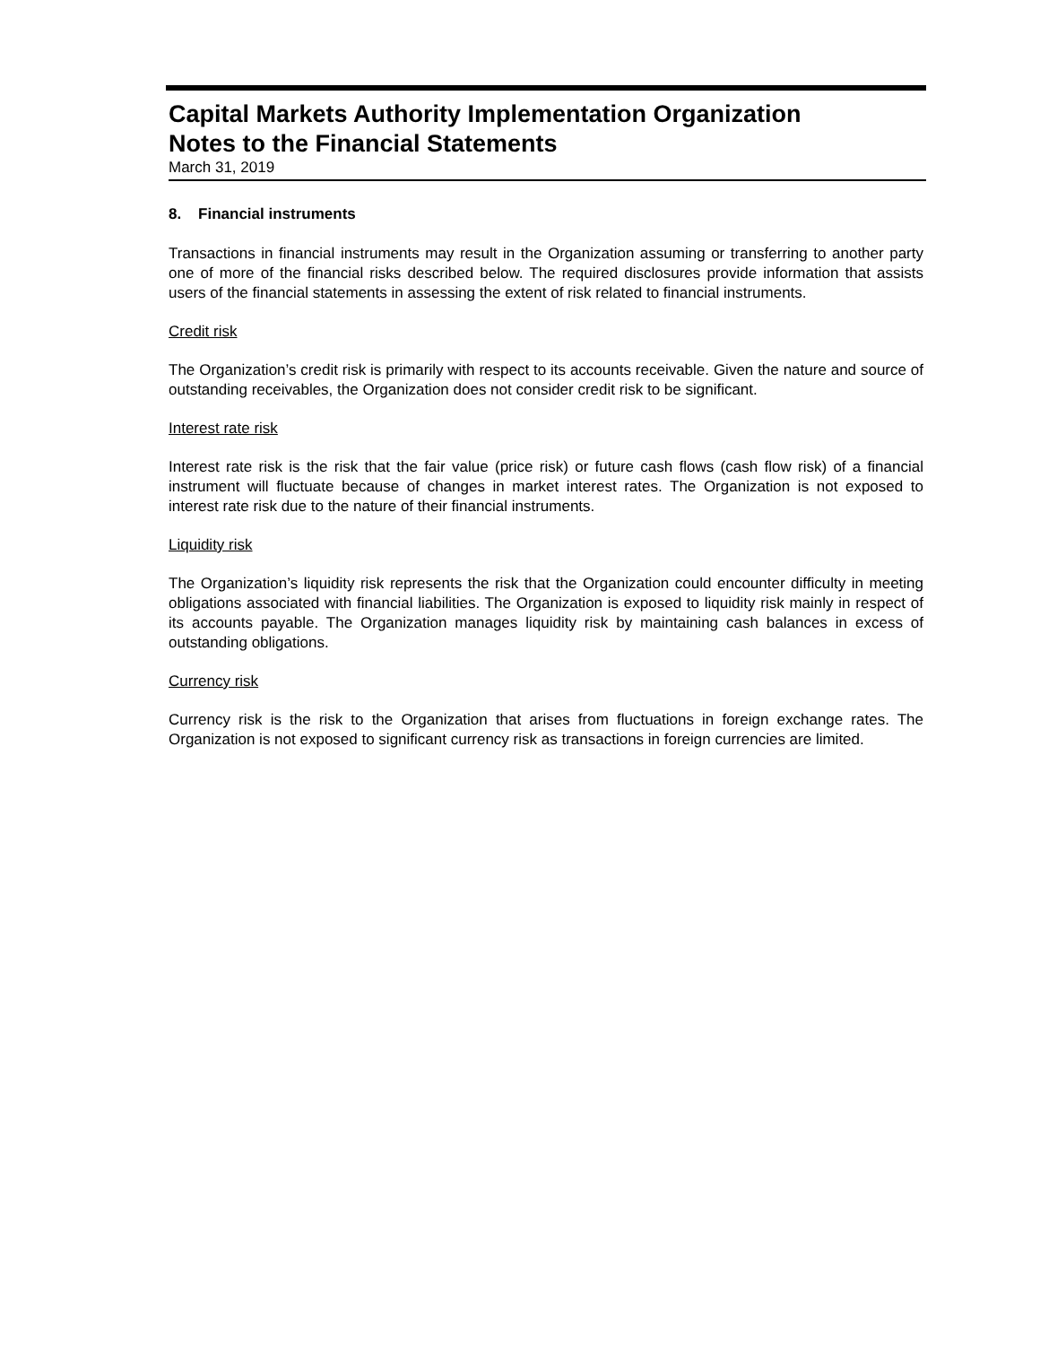Capital Markets Authority Implementation Organization
Notes to the Financial Statements
March 31, 2019
8. Financial instruments
Transactions in financial instruments may result in the Organization assuming or transferring to another party one of more of the financial risks described below. The required disclosures provide information that assists users of the financial statements in assessing the extent of risk related to financial instruments.
Credit risk
The Organization’s credit risk is primarily with respect to its accounts receivable. Given the nature and source of outstanding receivables, the Organization does not consider credit risk to be significant.
Interest rate risk
Interest rate risk is the risk that the fair value (price risk) or future cash flows (cash flow risk) of a financial instrument will fluctuate because of changes in market interest rates. The Organization is not exposed to interest rate risk due to the nature of their financial instruments.
Liquidity risk
The Organization’s liquidity risk represents the risk that the Organization could encounter difficulty in meeting obligations associated with financial liabilities. The Organization is exposed to liquidity risk mainly in respect of its accounts payable. The Organization manages liquidity risk by maintaining cash balances in excess of outstanding obligations.
Currency risk
Currency risk is the risk to the Organization that arises from fluctuations in foreign exchange rates. The Organization is not exposed to significant currency risk as transactions in foreign currencies are limited.